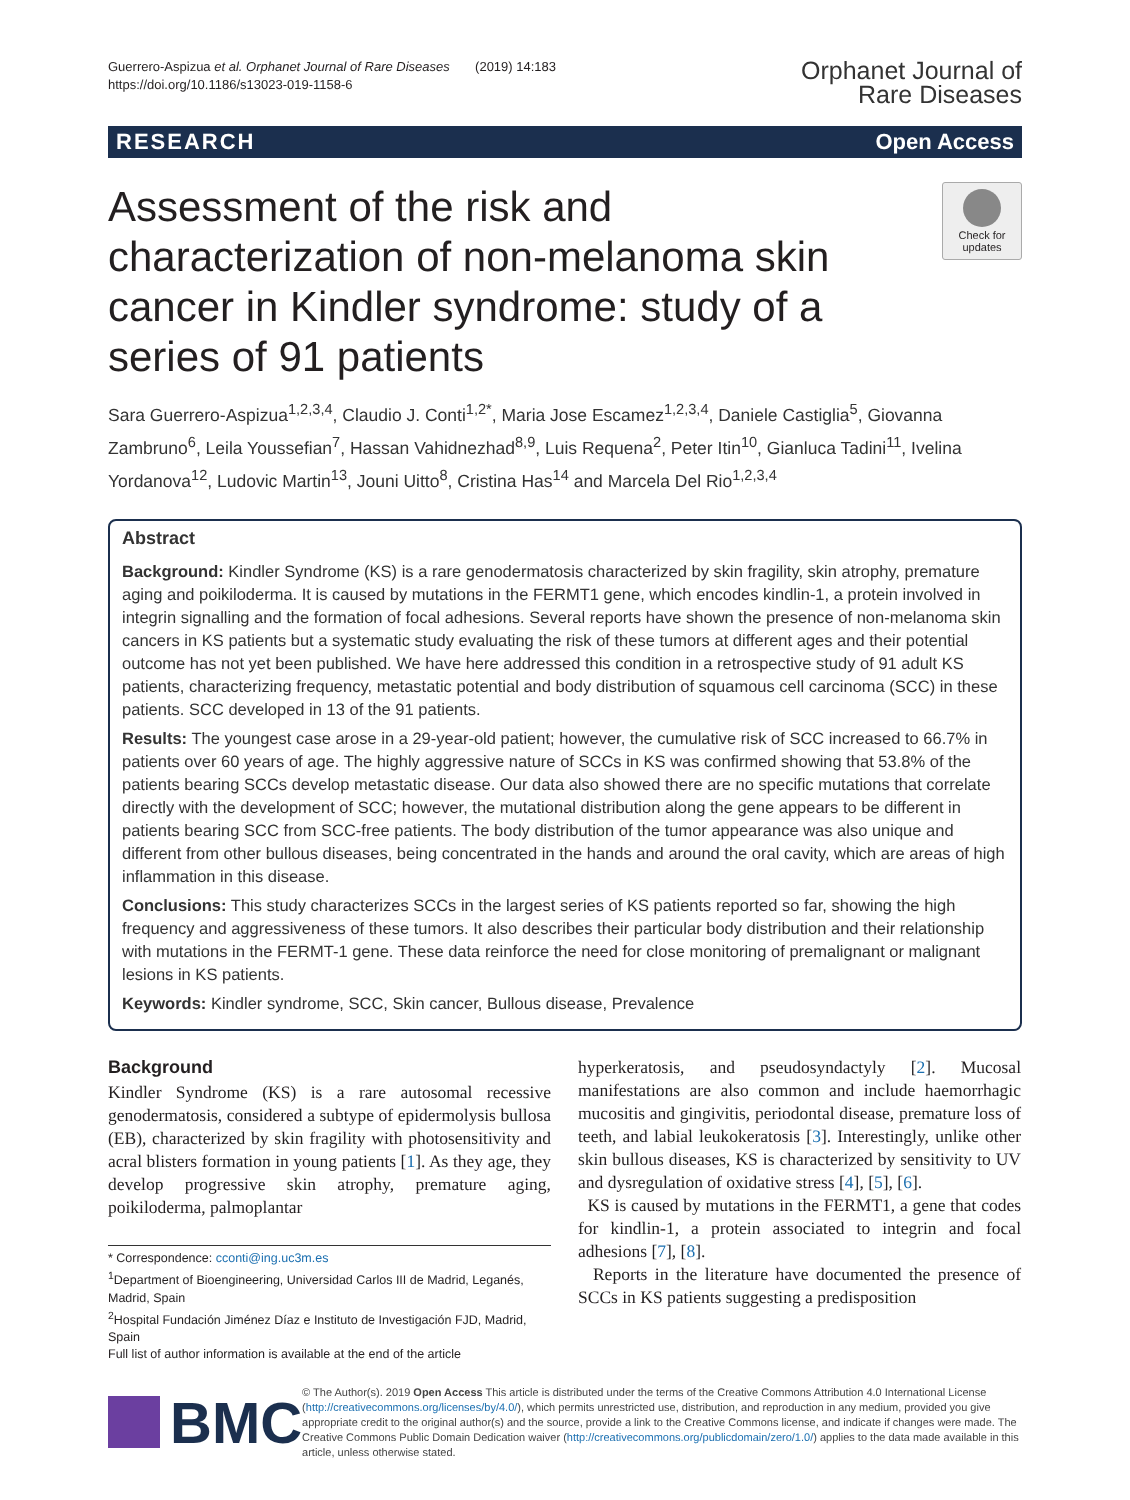Guerrero-Aspizua et al. Orphanet Journal of Rare Diseases (2019) 14:183
https://doi.org/10.1186/s13023-019-1158-6
Orphanet Journal of
Rare Diseases
RESEARCH Open Access
Assessment of the risk and characterization of non-melanoma skin cancer in Kindler syndrome: study of a series of 91 patients
Check for updates
Sara Guerrero-Aspizua<sup>1,2,3,4</sup>, Claudio J. Conti<sup>1,2*</sup>, Maria Jose Escamez<sup>1,2,3,4</sup>, Daniele Castiglia<sup>5</sup>, Giovanna Zambruno<sup>6</sup>, Leila Youssefian<sup>7</sup>, Hassan Vahidnezhad<sup>8,9</sup>, Luis Requena<sup>2</sup>, Peter Itin<sup>10</sup>, Gianluca Tadini<sup>11</sup>, Ivelina Yordanova<sup>12</sup>, Ludovic Martin<sup>13</sup>, Jouni Uitto<sup>8</sup>, Cristina Has<sup>14</sup> and Marcela Del Rio<sup>1,2,3,4</sup>
Abstract
Background: Kindler Syndrome (KS) is a rare genodermatosis characterized by skin fragility, skin atrophy, premature aging and poikiloderma. It is caused by mutations in the FERMT1 gene, which encodes kindlin-1, a protein involved in integrin signalling and the formation of focal adhesions. Several reports have shown the presence of non-melanoma skin cancers in KS patients but a systematic study evaluating the risk of these tumors at different ages and their potential outcome has not yet been published. We have here addressed this condition in a retrospective study of 91 adult KS patients, characterizing frequency, metastatic potential and body distribution of squamous cell carcinoma (SCC) in these patients. SCC developed in 13 of the 91 patients.
Results: The youngest case arose in a 29-year-old patient; however, the cumulative risk of SCC increased to 66.7% in patients over 60 years of age. The highly aggressive nature of SCCs in KS was confirmed showing that 53.8% of the patients bearing SCCs develop metastatic disease. Our data also showed there are no specific mutations that correlate directly with the development of SCC; however, the mutational distribution along the gene appears to be different in patients bearing SCC from SCC-free patients. The body distribution of the tumor appearance was also unique and different from other bullous diseases, being concentrated in the hands and around the oral cavity, which are areas of high inflammation in this disease.
Conclusions: This study characterizes SCCs in the largest series of KS patients reported so far, showing the high frequency and aggressiveness of these tumors. It also describes their particular body distribution and their relationship with mutations in the FERMT-1 gene. These data reinforce the need for close monitoring of premalignant or malignant lesions in KS patients.
Keywords: Kindler syndrome, SCC, Skin cancer, Bullous disease, Prevalence
Background
Kindler Syndrome (KS) is a rare autosomal recessive genodermatosis, considered a subtype of epidermolysis bullosa (EB), characterized by skin fragility with photosensitivity and acral blisters formation in young patients [1]. As they age, they develop progressive skin atrophy, premature aging, poikiloderma, palmoplantar
* Correspondence: cconti@ing.uc3m.es
<sup>1</sup> Department of Bioengineering, Universidad Carlos III de Madrid, Leganés, Madrid, Spain
<sup>2</sup> Hospital Fundación Jiménez Díaz e Instituto de Investigación FJD, Madrid, Spain
Full list of author information is available at the end of the article
hyperkeratosis, and pseudosyndactyly [2]. Mucosal manifestations are also common and include haemorrhagic mucositis and gingivitis, periodontal disease, premature loss of teeth, and labial leukokeratosis [3]. Interestingly, unlike other skin bullous diseases, KS is characterized by sensitivity to UV and dysregulation of oxidative stress [4], [5], [6].
KS is caused by mutations in the FERMT1, a gene that codes for kindlin-1, a protein associated to integrin and focal adhesions [7], [8].
Reports in the literature have documented the presence of SCCs in KS patients suggesting a predisposition
BMC
© The Author(s). 2019 Open Access This article is distributed under the terms of the Creative Commons Attribution 4.0 International License (http://creativecommons.org/licenses/by/4.0/), which permits unrestricted use, distribution, and reproduction in any medium, provided you give appropriate credit to the original author(s) and the source, provide a link to the Creative Commons license, and indicate if changes were made. The Creative Commons Public Domain Dedication waiver (http://creativecommons.org/publicdomain/zero/1.0/) applies to the data made available in this article, unless otherwise stated.